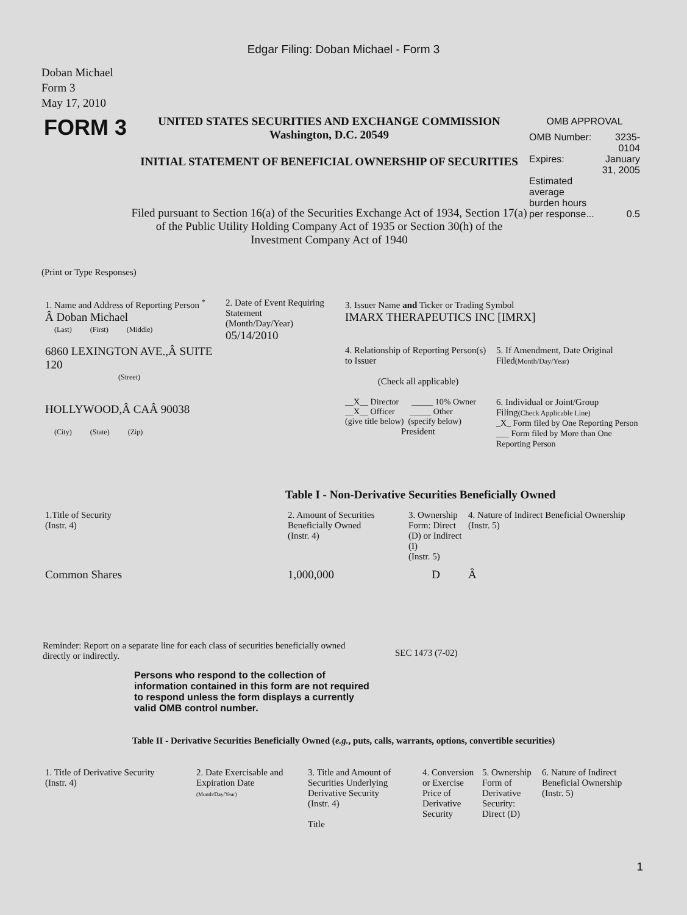Edgar Filing: Doban Michael - Form 3
Doban Michael
Form 3
May 17, 2010
FORM 3
UNITED STATES SECURITIES AND EXCHANGE COMMISSION
Washington, D.C. 20549
INITIAL STATEMENT OF BENEFICIAL OWNERSHIP OF SECURITIES
Filed pursuant to Section 16(a) of the Securities Exchange Act of 1934, Section 17(a) of the Public Utility Holding Company Act of 1935 or Section 30(h) of the Investment Company Act of 1940
OMB APPROVAL
| OMB Number: | 3235-0104 |
| Expires: | January 31, 2005 |
| Estimated average burden hours per response... | 0.5 |
(Print or Type Responses)
1. Name and Address of Reporting Person <sup>*</sup>
Â Doban Michael
(Last) (First) (Middle)
6860 LEXINGTON AVE.,Â SUITE 120
(Street)
HOLLYWOOD,Â CAÂ 90038
(City) (State) (Zip)
2. Date of Event Requiring Statement
(Month/Day/Year)
05/14/2010
3. Issuer Name and Ticker or Trading Symbol
IMARX THERAPEUTICS INC [IMRX]
4. Relationship of Reporting Person(s) to Issuer
(Check all applicable)
__X__ Director _____ 10% Owner
__X__ Officer _____ Other
(give title below) (specify below)
President
5. If Amendment, Date Original Filed(Month/Day/Year)
6. Individual or Joint/Group Filing(Check Applicable Line)
_X_ Form filed by One Reporting Person
___ Form filed by More than One Reporting Person
Table I - Non-Derivative Securities Beneficially Owned
| 1.Title of Security (Instr. 4) | 2. Amount of Securities Beneficially Owned (Instr. 4) | 3. Ownership Form: Direct (D) or Indirect (I) (Instr. 5) | 4. Nature of Indirect Beneficial Ownership (Instr. 5) |
| Common Shares | 1,000,000 | D | Â |
Reminder: Report on a separate line for each class of securities beneficially owned directly or indirectly.
SEC 1473 (7-02)
Persons who respond to the collection of information contained in this form are not required to respond unless the form displays a currently valid OMB control number.
Table II - Derivative Securities Beneficially Owned (e.g., puts, calls, warrants, options, convertible securities)
| 1. Title of Derivative Security (Instr. 4) | 2. Date Exercisable and Expiration Date (Month/Day/Year) | 3. Title and Amount of Securities Underlying Derivative Security (Instr. 4) Title | 4. Conversion or Exercise Price of Derivative Security | 5. Ownership Form of Derivative Security: Direct (D) | 6. Nature of Indirect Beneficial Ownership (Instr. 5) |
1